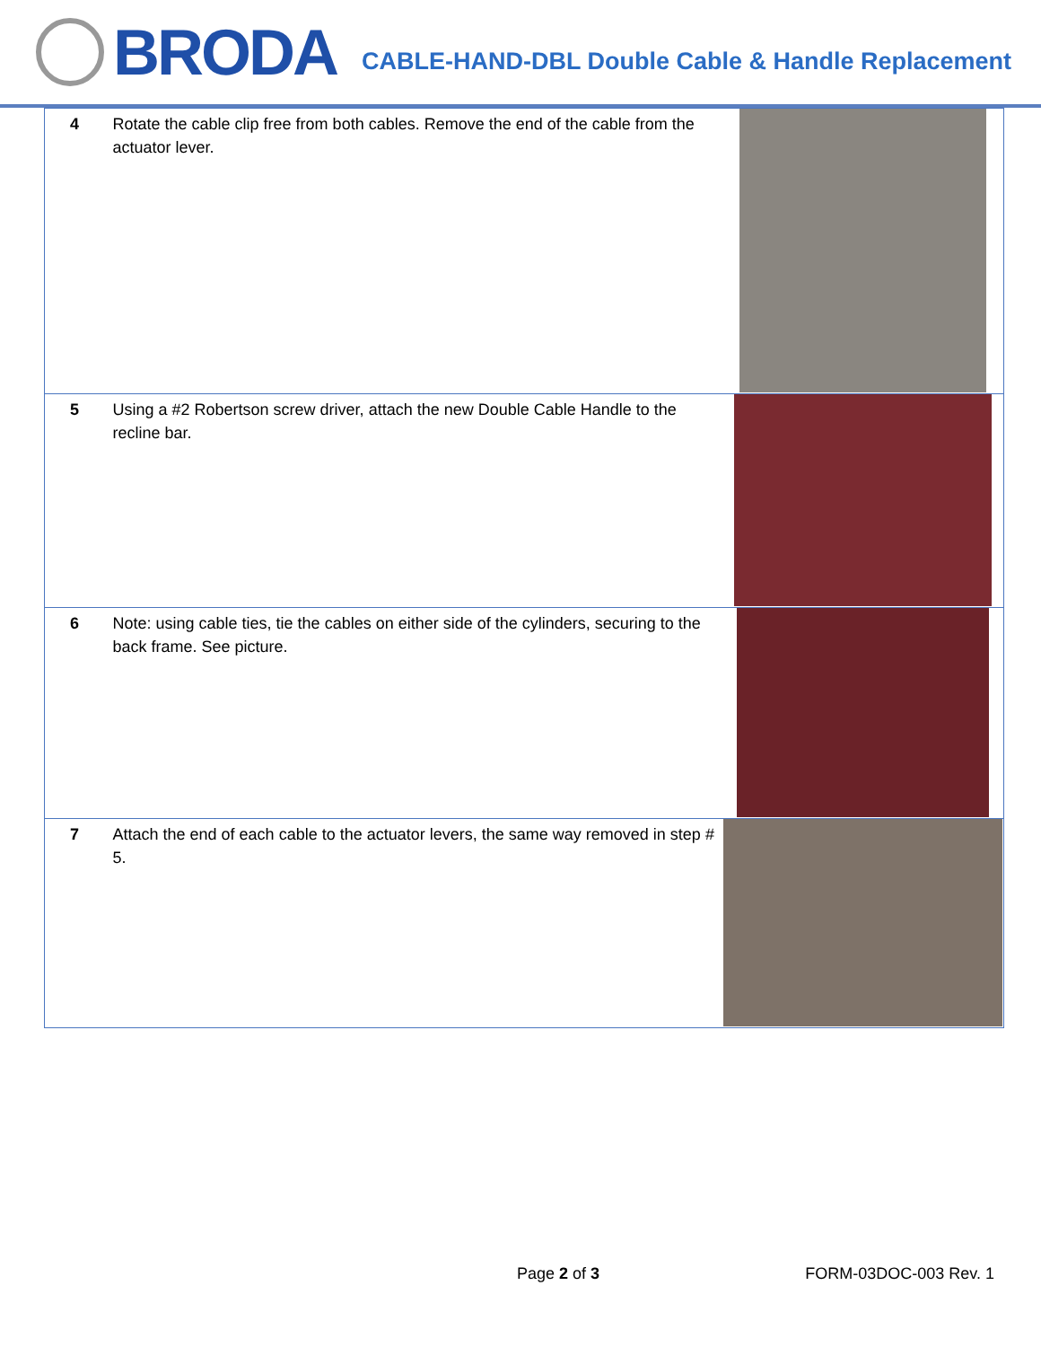BRODA
CABLE-HAND-DBL Double Cable & Handle Replacement
| 4 | Rotate the cable clip free from both cables. Remove the end of the cable from the actuator lever. | |
| 5 | Using a #2 Robertson screw driver, attach the new Double Cable Handle to the recline bar. | |
| 6 | Note: using cable ties, tie the cables on either side of the cylinders, securing to the back frame. See picture. | |
| 7 | Attach the end of each cable to the actuator levers, the same way removed in step # 5. | |
Page 2 of 3 FORM-03DOC-003 Rev. 1